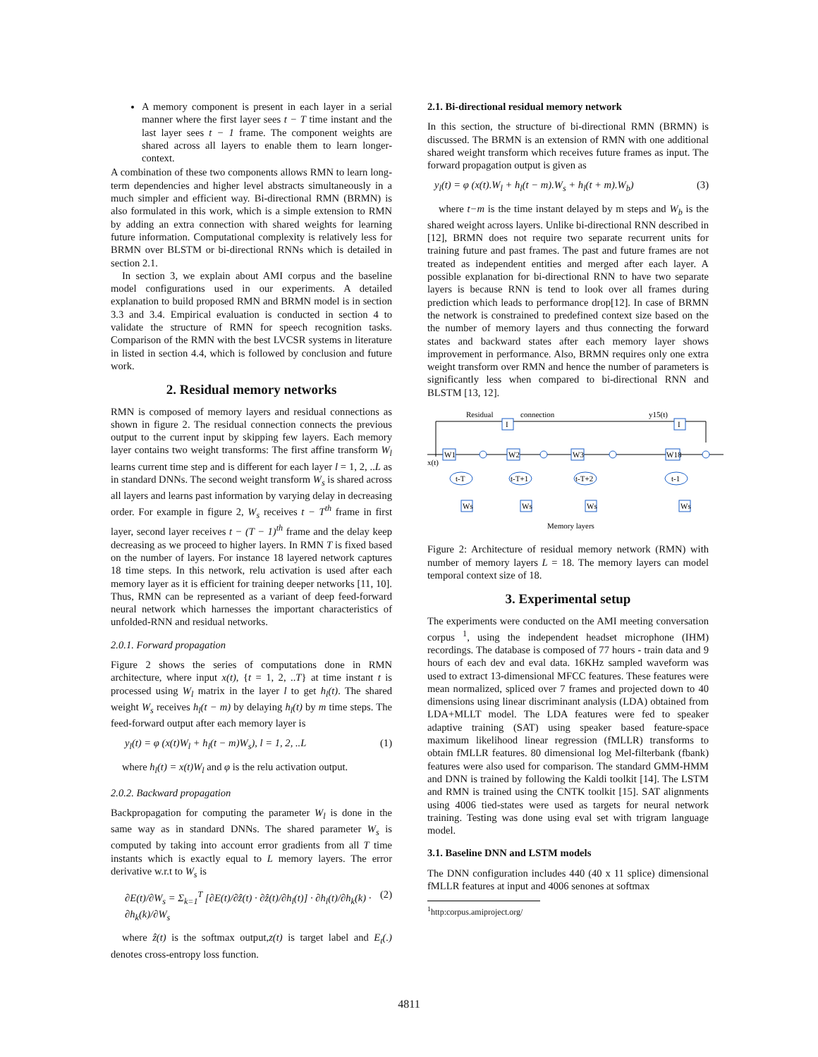A memory component is present in each layer in a serial manner where the first layer sees t − T time instant and the last layer sees t − 1 frame. The component weights are shared across all layers to enable them to learn longer-context.
A combination of these two components allows RMN to learn long-term dependencies and higher level abstracts simultaneously in a much simpler and efficient way. Bi-directional RMN (BRMN) is also formulated in this work, which is a simple extension to RMN by adding an extra connection with shared weights for learning future information. Computational complexity is relatively less for BRMN over BLSTM or bi-directional RNNs which is detailed in section 2.1.
In section 3, we explain about AMI corpus and the baseline model configurations used in our experiments. A detailed explanation to build proposed RMN and BRMN model is in section 3.3 and 3.4. Empirical evaluation is conducted in section 4 to validate the structure of RMN for speech recognition tasks. Comparison of the RMN with the best LVCSR systems in literature in listed in section 4.4, which is followed by conclusion and future work.
2. Residual memory networks
RMN is composed of memory layers and residual connections as shown in figure 2. The residual connection connects the previous output to the current input by skipping few layers. Each memory layer contains two weight transforms: The first affine transform W<sub>l</sub> learns current time step and is different for each layer l = 1, 2, ..L as in standard DNNs. The second weight transform W<sub>s</sub> is shared across all layers and learns past information by varying delay in decreasing order. For example in figure 2, W<sub>s</sub> receives t − T<sup>th</sup> frame in first layer, second layer receives t − (T − 1)<sup>th</sup> frame and the delay keep decreasing as we proceed to higher layers. In RMN T is fixed based on the number of layers. For instance 18 layered network captures 18 time steps. In this network, relu activation is used after each memory layer as it is efficient for training deeper networks [11, 10]. Thus, RMN can be represented as a variant of deep feed-forward neural network which harnesses the important characteristics of unfolded-RNN and residual networks.
2.0.1. Forward propagation
Figure 2 shows the series of computations done in RMN architecture, where input x(t), {t = 1, 2, ..T} at time instant t is processed using W<sub>l</sub> matrix in the layer l to get h<sub>l</sub>(t). The shared weight W<sub>s</sub> receives h<sub>l</sub>(t − m) by delaying h<sub>l</sub>(t) by m time steps. The feed-forward output after each memory layer is
y<sub>l</sub>(t) = φ (x(t)W<sub>l</sub> + h<sub>l</sub>(t − m)W<sub>s</sub>), l = 1, 2, ..L (1)
where h<sub>l</sub>(t) = x(t)W<sub>l</sub> and φ is the relu activation output.
2.0.2. Backward propagation
Backpropagation for computing the parameter W<sub>l</sub> is done in the same way as in standard DNNs. The shared parameter W<sub>s</sub> is computed by taking into account error gradients from all T time instants which is exactly equal to L memory layers. The error derivative w.r.t to W<sub>s</sub> is
∂E(t)/∂W<sub>s</sub> = Σ<sub>k=1</sub><sup>T</sup> [∂E(t)/∂ẑ(t) · ∂ẑ(t)/∂h<sub>l</sub>(t)] · ∂h<sub>l</sub>(t)/∂h<sub>k</sub>(k) · ∂h<sub>k</sub>(k)/∂W<sub>s</sub> (2)
where ẑ(t) is the softmax output,z(t) is target label and E<sub>t</sub>(.) denotes cross-entropy loss function.
2.1. Bi-directional residual memory network
In this section, the structure of bi-directional RMN (BRMN) is discussed. The BRMN is an extension of RMN with one additional shared weight transform which receives future frames as input. The forward propagation output is given as
y<sub>l</sub>(t) = φ (x(t).W<sub>l</sub> + h<sub>l</sub>(t − m).W<sub>s</sub> + h<sub>l</sub>(t + m).W<sub>b</sub>) (3)
where t−m is the time instant delayed by m steps and W<sub>b</sub> is the shared weight across layers. Unlike bi-directional RNN described in [12], BRMN does not require two separate recurrent units for training future and past frames. The past and future frames are not treated as independent entities and merged after each layer. A possible explanation for bi-directional RNN to have two separate layers is because RNN is tend to look over all frames during prediction which leads to performance drop[12]. In case of BRMN the network is constrained to predefined context size based on the the number of memory layers and thus connecting the forward states and backward states after each memory layer shows improvement in performance. Also, BRMN requires only one extra weight transform over RMN and hence the number of parameters is significantly less when compared to bi-directional RNN and BLSTM [13, 12].
Residual
connection
y15(t)
I
I
W1
W2
W3
W18
t-T
t-T+1
t-T+2
t-1
Ws
Ws
Ws
Ws
x(t)
Memory layers
Figure 2: Architecture of residual memory network (RMN) with number of memory layers L = 18. The memory layers can model temporal context size of 18.
3. Experimental setup
The experiments were conducted on the AMI meeting conversation corpus <sup>1</sup>, using the independent headset microphone (IHM) recordings. The database is composed of 77 hours - train data and 9 hours of each dev and eval data. 16KHz sampled waveform was used to extract 13-dimensional MFCC features. These features were mean normalized, spliced over 7 frames and projected down to 40 dimensions using linear discriminant analysis (LDA) obtained from LDA+MLLT model. The LDA features were fed to speaker adaptive training (SAT) using speaker based feature-space maximum likelihood linear regression (fMLLR) transforms to obtain fMLLR features. 80 dimensional log Mel-filterbank (fbank) features were also used for comparison. The standard GMM-HMM and DNN is trained by following the Kaldi toolkit [14]. The LSTM and RMN is trained using the CNTK toolkit [15]. SAT alignments using 4006 tied-states were used as targets for neural network training. Testing was done using eval set with trigram language model.
3.1. Baseline DNN and LSTM models
The DNN configuration includes 440 (40 x 11 splice) dimensional fMLLR features at input and 4006 senones at softmax
<sup>1</sup> http:corpus.amiproject.org/
4811